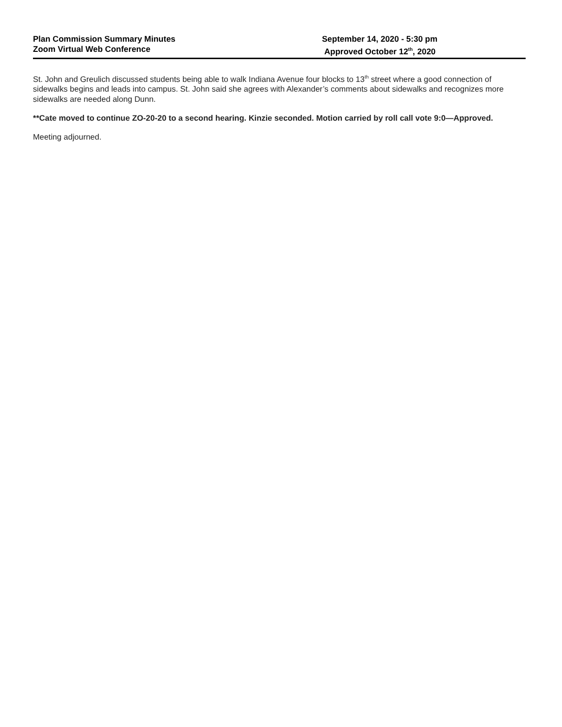Plan Commission Summary Minutes
Zoom Virtual Web Conference
September 14, 2020 - 5:30 pm
Approved October 12<sup>th</sup>, 2020
St. John and Greulich discussed students being able to walk Indiana Avenue four blocks to 13<sup>th</sup> street where a good connection of sidewalks begins and leads into campus. St. John said she agrees with Alexander’s comments about sidewalks and recognizes more sidewalks are needed along Dunn.
**Cate moved to continue ZO-20-20 to a second hearing. Kinzie seconded. Motion carried by roll call vote 9:0—Approved.
Meeting adjourned.